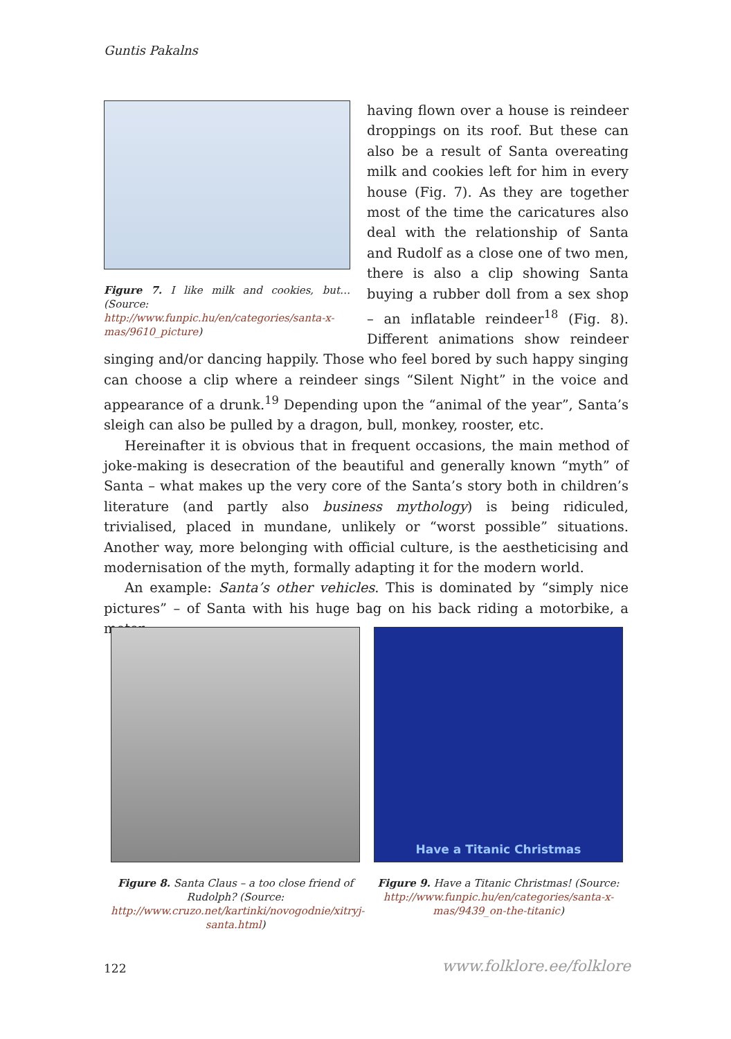Guntis Pakalns
Figure 7. I like milk and cookies, but… (Source: http://www.funpic.hu/en/categories/santa-x-mas/9610_picture)
having flown over a house is reindeer droppings on its roof. But these can also be a result of Santa overeating milk and cookies left for him in every house (Fig. 7). As they are together most of the time the caricatures also deal with the relationship of Santa and Rudolf as a close one of two men, there is also a clip showing Santa buying a rubber doll from a sex shop – an inflatable reindeer<sup>18</sup> (Fig. 8). Different animations show reindeer singing and/or dancing happily. Those who feel bored by such happy singing can choose a clip where a reindeer sings “Silent Night” in the voice and appearance of a drunk.<sup>19</sup> Depending upon the “animal of the year”, Santa’s sleigh can also be pulled by a dragon, bull, monkey, rooster, etc.
Hereinafter it is obvious that in frequent occasions, the main method of joke-making is desecration of the beautiful and generally known “myth” of Santa – what makes up the very core of the Santa’s story both in children’s literature (and partly also business mythology) is being ridiculed, trivialised, placed in mundane, unlikely or “worst possible” situations. Another way, more belonging with official culture, is the aestheticising and modernisation of the myth, formally adapting it for the modern world.
An example: Santa’s other vehicles. This is dominated by “simply nice pictures” – of Santa with his huge bag on his back riding a motorbike, a motor
Figure 8. Santa Claus – a too close friend of Rudolph? (Source: http://www.cruzo.net/kartinki/novogodnie/xitryj-santa.html)
Have a Titanic Christmas
Figure 9. Have a Titanic Christmas! (Source: http://www.funpic.hu/en/categories/santa-x-mas/9439_on-the-titanic)
122 www.folklore.ee/folklore